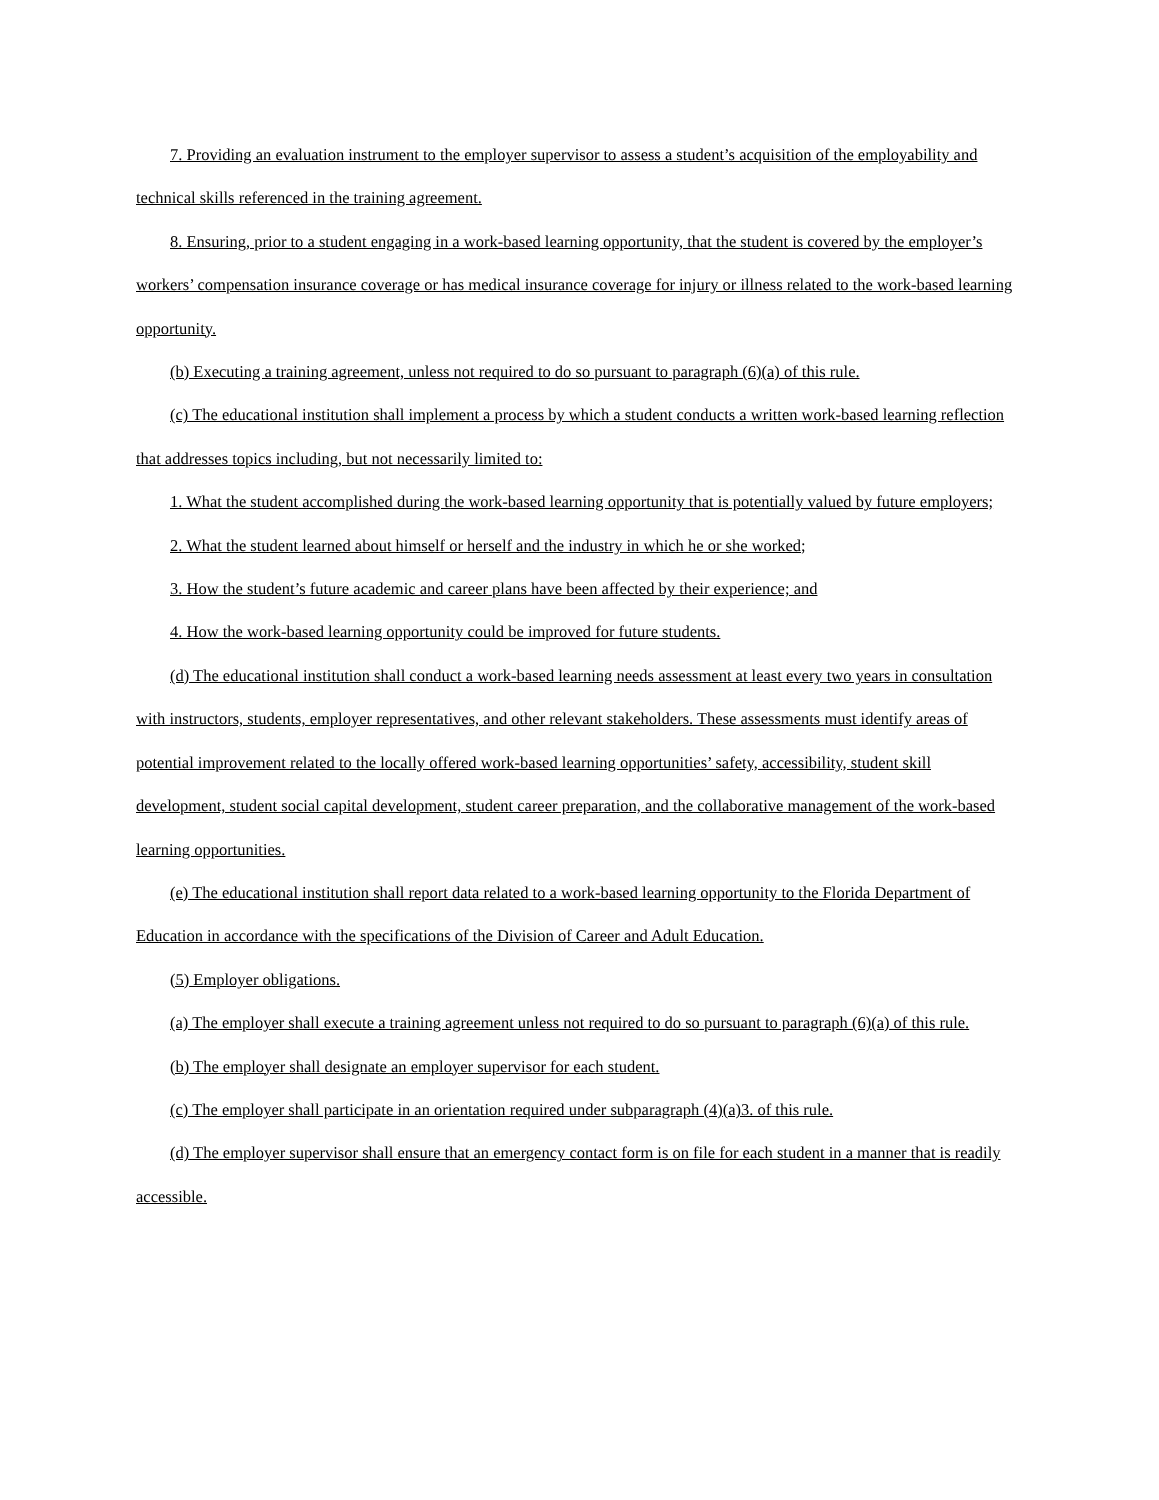7. Providing an evaluation instrument to the employer supervisor to assess a student’s acquisition of the employability and technical skills referenced in the training agreement.
8. Ensuring, prior to a student engaging in a work-based learning opportunity, that the student is covered by the employer’s workers’ compensation insurance coverage or has medical insurance coverage for injury or illness related to the work-based learning opportunity.
(b) Executing a training agreement, unless not required to do so pursuant to paragraph (6)(a) of this rule.
(c) The educational institution shall implement a process by which a student conducts a written work-based learning reflection that addresses topics including, but not necessarily limited to:
1. What the student accomplished during the work-based learning opportunity that is potentially valued by future employers;
2. What the student learned about himself or herself and the industry in which he or she worked;
3. How the student’s future academic and career plans have been affected by their experience; and
4. How the work-based learning opportunity could be improved for future students.
(d) The educational institution shall conduct a work-based learning needs assessment at least every two years in consultation with instructors, students, employer representatives, and other relevant stakeholders. These assessments must identify areas of potential improvement related to the locally offered work-based learning opportunities’ safety, accessibility, student skill development, student social capital development, student career preparation, and the collaborative management of the work-based learning opportunities.
(e) The educational institution shall report data related to a work-based learning opportunity to the Florida Department of Education in accordance with the specifications of the Division of Career and Adult Education.
(5) Employer obligations.
(a) The employer shall execute a training agreement unless not required to do so pursuant to paragraph (6)(a) of this rule.
(b) The employer shall designate an employer supervisor for each student.
(c) The employer shall participate in an orientation required under subparagraph (4)(a)3. of this rule.
(d) The employer supervisor shall ensure that an emergency contact form is on file for each student in a manner that is readily accessible.